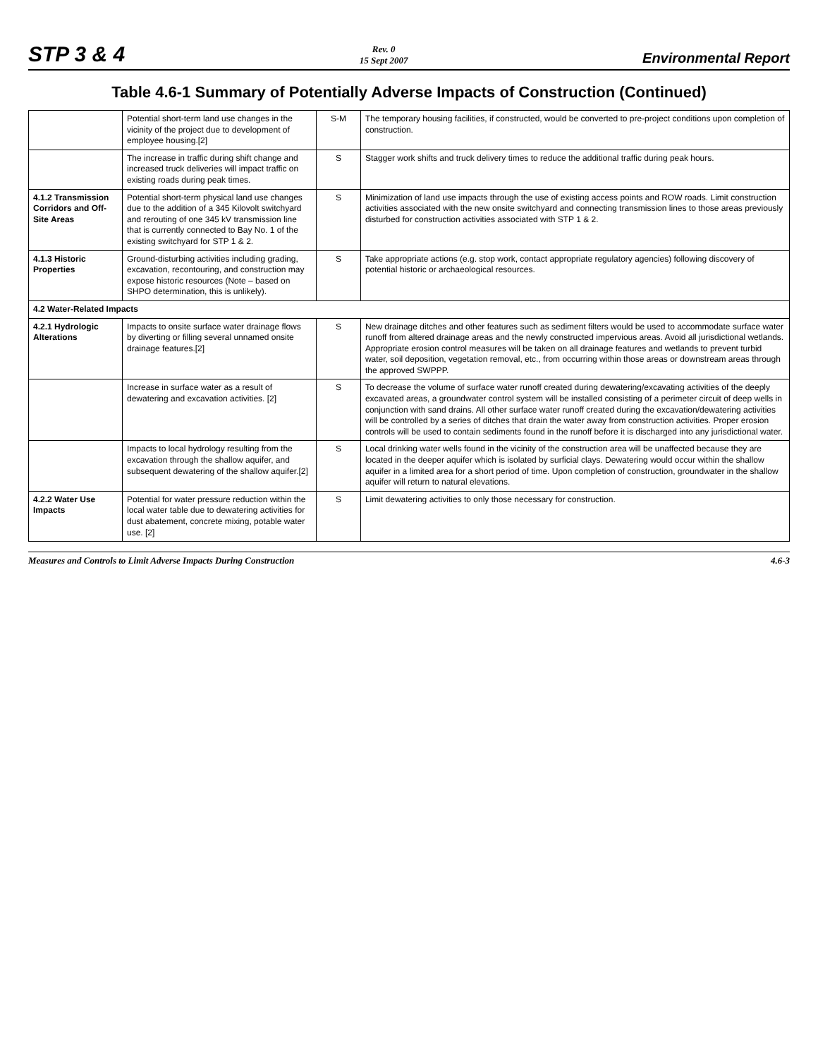STP 3 & 4
Rev. 0
15 Sept 2007
Environmental Report
Table 4.6-1 Summary of Potentially Adverse Impacts of Construction (Continued)
| | Potential short-term land use changes in the vicinity of the project due to development of employee housing.[2] | S-M | The temporary housing facilities, if constructed, would be converted to pre-project conditions upon completion of construction. |
| | The increase in traffic during shift change and increased truck deliveries will impact traffic on existing roads during peak times. | S | Stagger work shifts and truck delivery times to reduce the additional traffic during peak hours. |
| 4.1.2 Transmission Corridors and Off-Site Areas | Potential short-term physical land use changes due to the addition of a 345 Kilovolt switchyard and rerouting of one 345 kV transmission line that is currently connected to Bay No. 1 of the existing switchyard for STP 1 & 2. | S | Minimization of land use impacts through the use of existing access points and ROW roads. Limit construction activities associated with the new onsite switchyard and connecting transmission lines to those areas previously disturbed for construction activities associated with STP 1 & 2. |
| 4.1.3 Historic Properties | Ground-disturbing activities including grading, excavation, recontouring, and construction may expose historic resources (Note – based on SHPO determination, this is unlikely). | S | Take appropriate actions (e.g. stop work, contact appropriate regulatory agencies) following discovery of potential historic or archaeological resources. |
| 4.2 Water-Related Impacts | | | |
| 4.2.1 Hydrologic Alterations | Impacts to onsite surface water drainage flows by diverting or filling several unnamed onsite drainage features.[2] | S | New drainage ditches and other features such as sediment filters would be used to accommodate surface water runoff from altered drainage areas and the newly constructed impervious areas. Avoid all jurisdictional wetlands. Appropriate erosion control measures will be taken on all drainage features and wetlands to prevent turbid water, soil deposition, vegetation removal, etc., from occurring within those areas or downstream areas through the approved SWPPP. |
| | Increase in surface water as a result of dewatering and excavation activities. [2] | S | To decrease the volume of surface water runoff created during dewatering/excavating activities of the deeply excavated areas, a groundwater control system will be installed consisting of a perimeter circuit of deep wells in conjunction with sand drains. All other surface water runoff created during the excavation/dewatering activities will be controlled by a series of ditches that drain the water away from construction activities. Proper erosion controls will be used to contain sediments found in the runoff before it is discharged into any jurisdictional water. |
| | Impacts to local hydrology resulting from the excavation through the shallow aquifer, and subsequent dewatering of the shallow aquifer.[2] | S | Local drinking water wells found in the vicinity of the construction area will be unaffected because they are located in the deeper aquifer which is isolated by surficial clays. Dewatering would occur within the shallow aquifer in a limited area for a short period of time. Upon completion of construction, groundwater in the shallow aquifer will return to natural elevations. |
| 4.2.2 Water Use Impacts | Potential for water pressure reduction within the local water table due to dewatering activities for dust abatement, concrete mixing, potable water use. [2] | S | Limit dewatering activities to only those necessary for construction. |
Measures and Controls to Limit Adverse Impacts During Construction 4.6-3